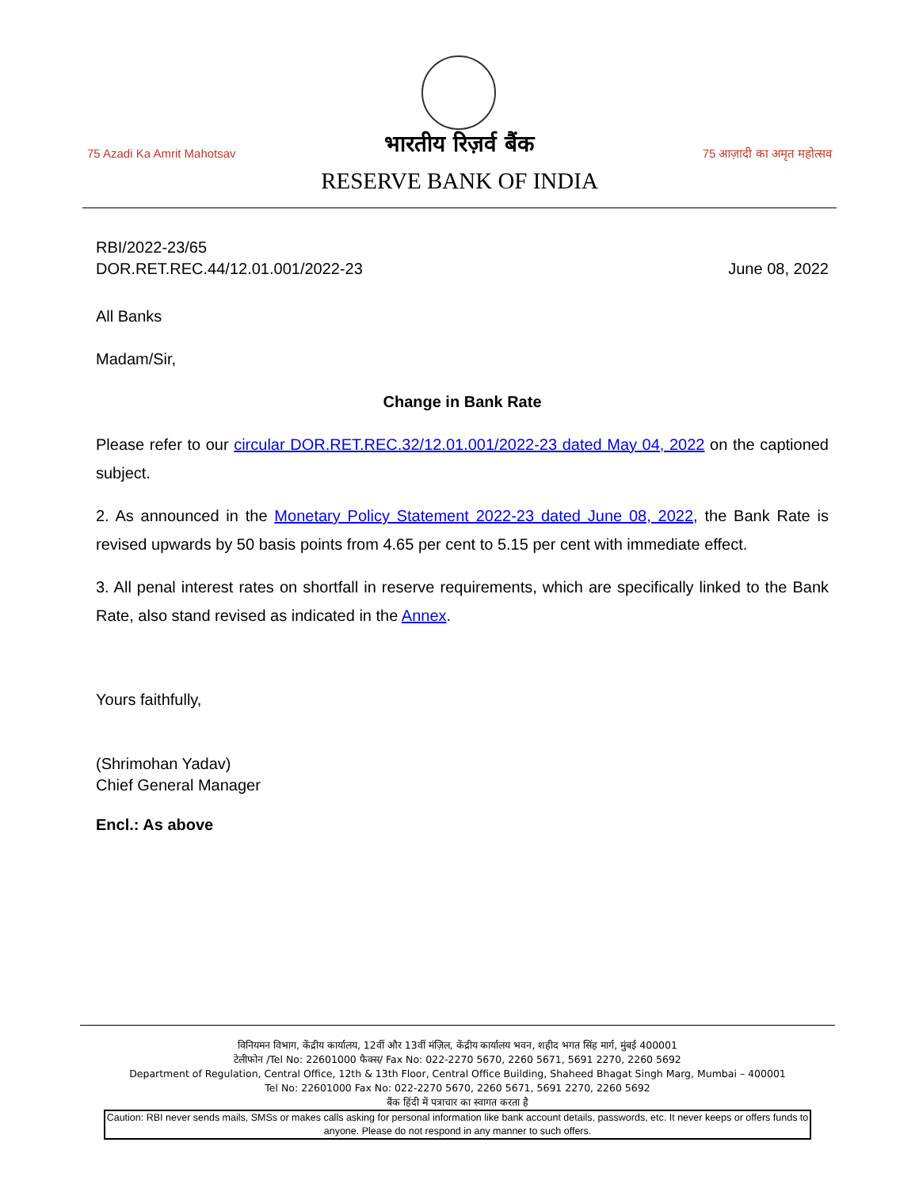75 Azadi Ka Amrit Mahotsav
भारतीय रिज़र्व बैंक
RESERVE BANK OF INDIA
75 आज़ादी का अमृत महोत्सव
RBI/2022-23/65
DOR.RET.REC.44/12.01.001/2022-23 June 08, 2022
All Banks
Madam/Sir,
Change in Bank Rate
Please refer to our circular DOR.RET.REC.32/12.01.001/2022-23 dated May 04, 2022 on the captioned subject.
2. As announced in the Monetary Policy Statement 2022-23 dated June 08, 2022, the Bank Rate is revised upwards by 50 basis points from 4.65 per cent to 5.15 per cent with immediate effect.
3. All penal interest rates on shortfall in reserve requirements, which are specifically linked to the Bank Rate, also stand revised as indicated in the Annex.
Yours faithfully,
(Shrimohan Yadav)
Chief General Manager
Encl.: As above
विनियमन विभाग, केंद्रीय कार्यालय, 12वीं और 13वीं मंज़िल, केंद्रीय कार्यालय भवन, शहीद भगत सिंह मार्ग, मुंबई 400001
टेलीफोन /Tel No: 22601000 फैक्स/ Fax No: 022-2270 5670, 2260 5671, 5691 2270, 2260 5692
Department of Regulation, Central Office, 12th & 13th Floor, Central Office Building, Shaheed Bhagat Singh Marg, Mumbai – 400001
Tel No: 22601000 Fax No: 022-2270 5670, 2260 5671, 5691 2270, 2260 5692
बैंक हिंदी में पत्राचार का स्वागत करता है
Caution: RBI never sends mails, SMSs or makes calls asking for personal information like bank account details, passwords, etc. It never keeps or offers funds to anyone. Please do not respond in any manner to such offers.